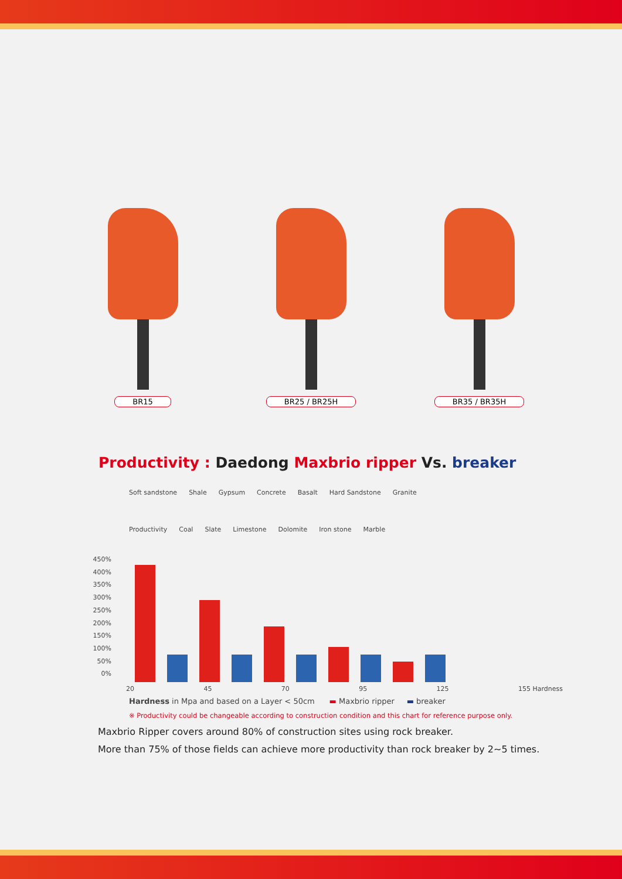BR15 BR25 / BR25H BR35 / BR35H
Productivity : Daedong Maxbrio ripper Vs. breaker
Soft sandstone Shale Gypsum Concrete Basalt Hard Sandstone Granite
Productivity Coal Slate Limestone Dolomite Iron stone Marble
450%
400%
350%
300%
250%
200%
150%
100%
50%
0%
20 45 70 95 125 155 Hardness
Hardness in Mpa and based on a Layer < 50cm ▬ Maxbrio ripper ▬ breaker
※ Productivity could be changeable according to construction condition and this chart for reference purpose only.
Maxbrio Ripper covers around 80% of construction sites using rock breaker.
More than 75% of those fields can achieve more productivity than rock breaker by 2~5 times.